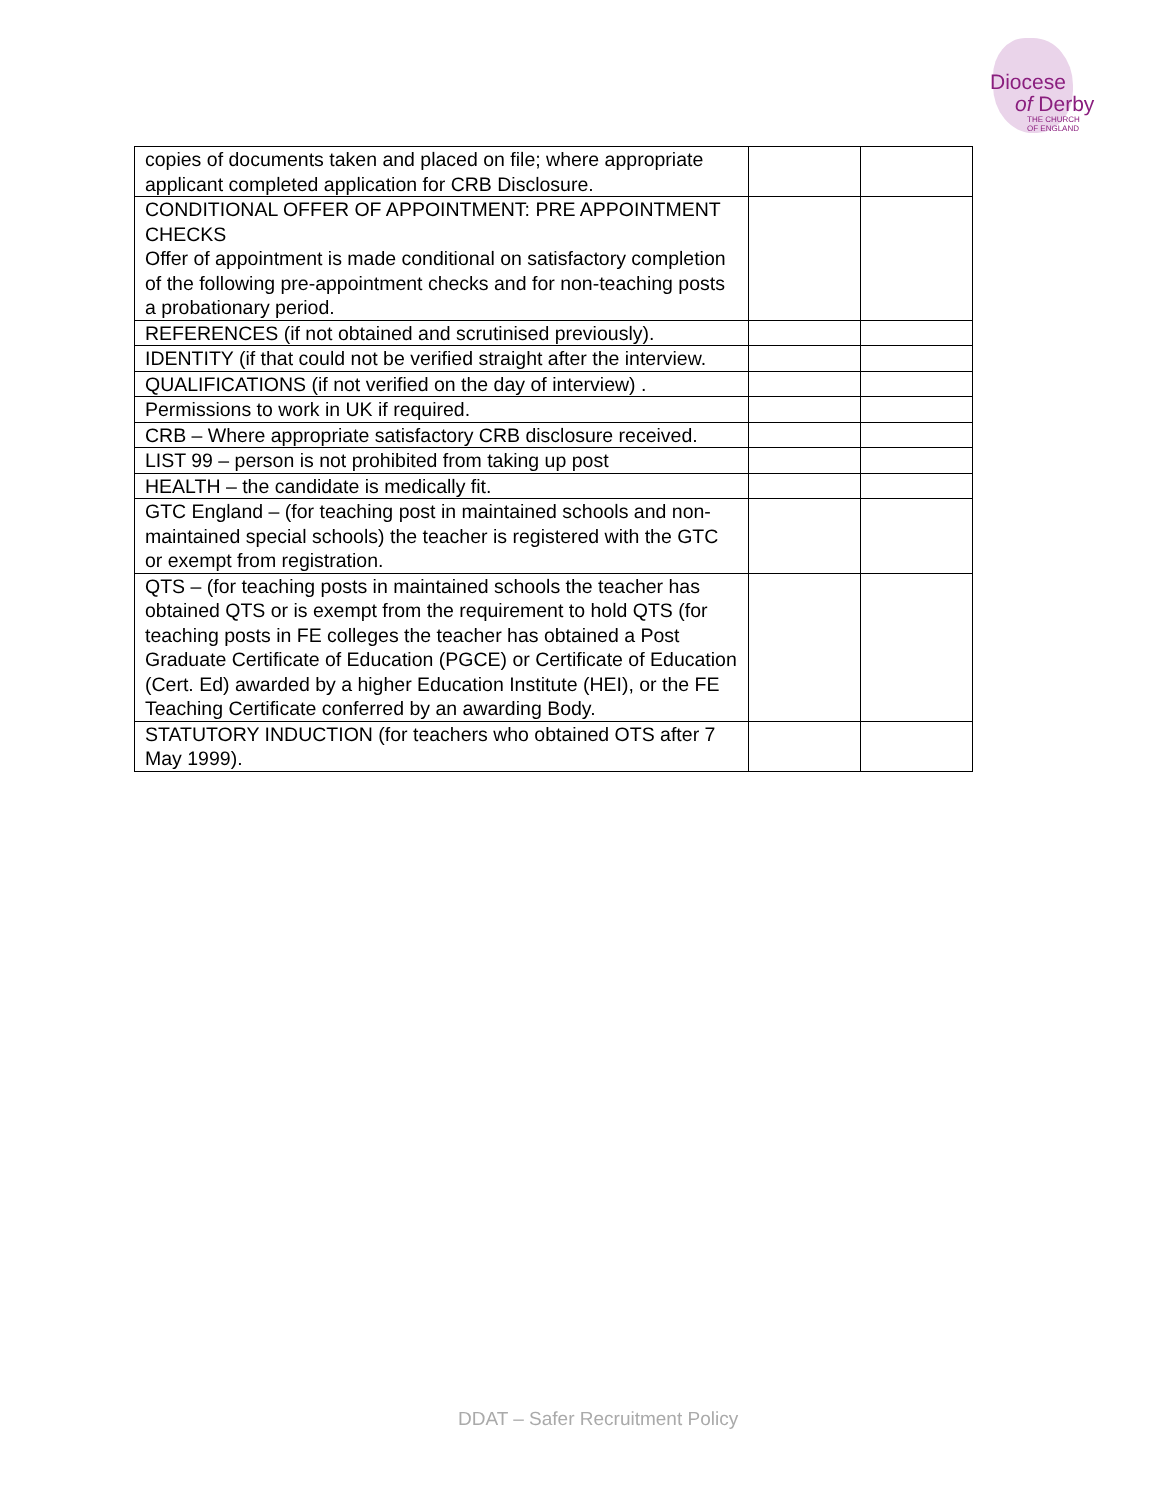Diocese
of Derby
THE CHURCH
OF ENGLAND
| copies of documents taken and placed on file; where appropriate applicant completed application for CRB Disclosure. | | |
| CONDITIONAL OFFER OF APPOINTMENT: PRE APPOINTMENT CHECKS Offer of appointment is made conditional on satisfactory completion of the following pre-appointment checks and for non-teaching posts a probationary period. | | |
| REFERENCES (if not obtained and scrutinised previously). | | |
| IDENTITY (if that could not be verified straight after the interview. | | |
| QUALIFICATIONS (if not verified on the day of interview) . | | |
| Permissions to work in UK if required. | | |
| CRB – Where appropriate satisfactory CRB disclosure received. | | |
| LIST 99 – person is not prohibited from taking up post | | |
| HEALTH – the candidate is medically fit. | | |
| GTC England – (for teaching post in maintained schools and non-maintained special schools) the teacher is registered with the GTC or exempt from registration. | | |
| QTS – (for teaching posts in maintained schools the teacher has obtained QTS or is exempt from the requirement to hold QTS (for teaching posts in FE colleges the teacher has obtained a Post Graduate Certificate of Education (PGCE) or Certificate of Education (Cert. Ed) awarded by a higher Education Institute (HEI), or the FE Teaching Certificate conferred by an awarding Body. | | |
| STATUTORY INDUCTION (for teachers who obtained OTS after 7 May 1999). | | |
DDAT – Safer Recruitment Policy